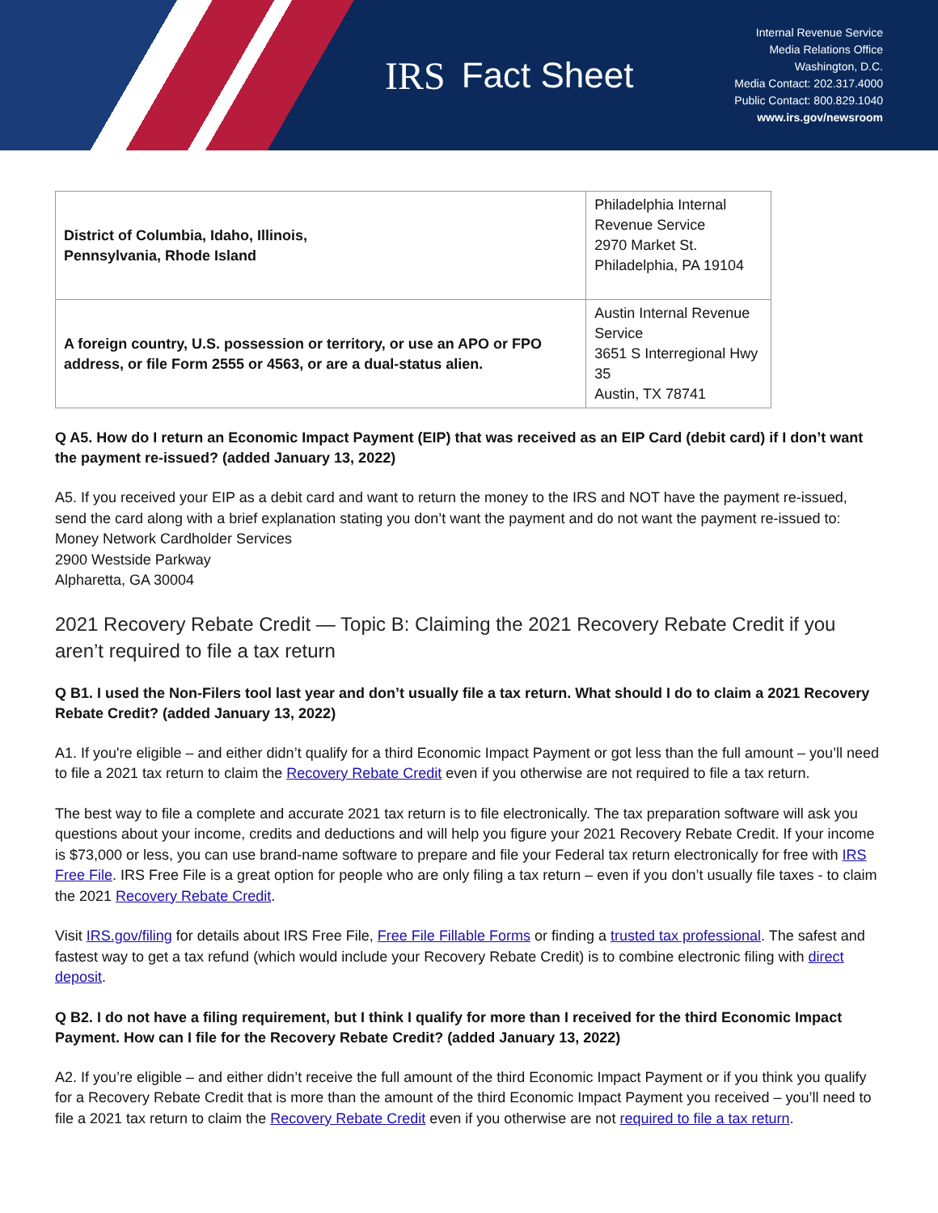IRS Fact Sheet
Internal Revenue Service
Media Relations Office
Washington, D.C.
Media Contact: 202.317.4000
Public Contact: 800.829.1040
www.irs.gov/newsroom
| District of Columbia, Idaho, Illinois, Pennsylvania, Rhode Island | Philadelphia Internal Revenue Service 2970 Market St. Philadelphia, PA 19104 |
| A foreign country, U.S. possession or territory, or use an APO or FPO address, or file Form 2555 or 4563, or are a dual-status alien. | Austin Internal Revenue Service 3651 S Interregional Hwy 35 Austin, TX 78741 |
Q A5. How do I return an Economic Impact Payment (EIP) that was received as an EIP Card (debit card) if I don’t want the payment re-issued? (added January 13, 2022)
A5. If you received your EIP as a debit card and want to return the money to the IRS and NOT have the payment re-issued, send the card along with a brief explanation stating you don’t want the payment and do not want the payment re-issued to:
Money Network Cardholder Services
2900 Westside Parkway
Alpharetta, GA 30004
2021 Recovery Rebate Credit — Topic B: Claiming the 2021 Recovery Rebate Credit if you aren’t required to file a tax return
Q B1. I used the Non-Filers tool last year and don’t usually file a tax return. What should I do to claim a 2021 Recovery Rebate Credit? (added January 13, 2022)
A1. If you're eligible – and either didn’t qualify for a third Economic Impact Payment or got less than the full amount – you’ll need to file a 2021 tax return to claim the Recovery Rebate Credit even if you otherwise are not required to file a tax return.
The best way to file a complete and accurate 2021 tax return is to file electronically. The tax preparation software will ask you questions about your income, credits and deductions and will help you figure your 2021 Recovery Rebate Credit. If your income is $73,000 or less, you can use brand-name software to prepare and file your Federal tax return electronically for free with IRS Free File. IRS Free File is a great option for people who are only filing a tax return – even if you don’t usually file taxes - to claim the 2021 Recovery Rebate Credit.
Visit IRS.gov/filing for details about IRS Free File, Free File Fillable Forms or finding a trusted tax professional. The safest and fastest way to get a tax refund (which would include your Recovery Rebate Credit) is to combine electronic filing with direct deposit.
Q B2. I do not have a filing requirement, but I think I qualify for more than I received for the third Economic Impact Payment. How can I file for the Recovery Rebate Credit? (added January 13, 2022)
A2. If you’re eligible – and either didn’t receive the full amount of the third Economic Impact Payment or if you think you qualify for a Recovery Rebate Credit that is more than the amount of the third Economic Impact Payment you received – you’ll need to file a 2021 tax return to claim the Recovery Rebate Credit even if you otherwise are not required to file a tax return.